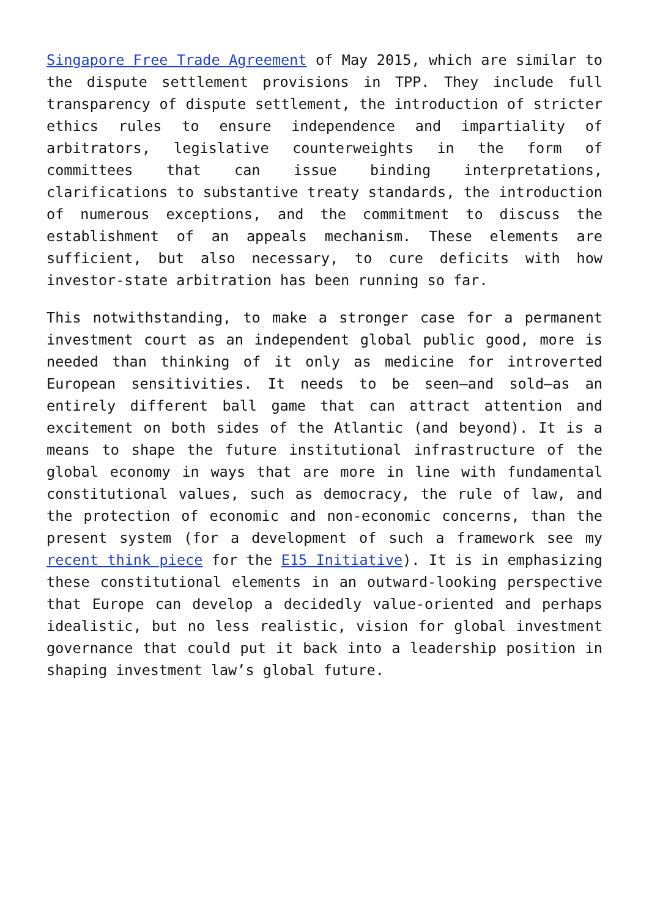Singapore Free Trade Agreement of May 2015, which are similar to the dispute settlement provisions in TPP. They include full transparency of dispute settlement, the introduction of stricter ethics rules to ensure independence and impartiality of arbitrators, legislative counterweights in the form of committees that can issue binding interpretations, clarifications to substantive treaty standards, the introduction of numerous exceptions, and the commitment to discuss the establishment of an appeals mechanism. These elements are sufficient, but also necessary, to cure deficits with how investor-state arbitration has been running so far.
This notwithstanding, to make a stronger case for a permanent investment court as an independent global public good, more is needed than thinking of it only as medicine for introverted European sensitivities. It needs to be seen—and sold—as an entirely different ball game that can attract attention and excitement on both sides of the Atlantic (and beyond). It is a means to shape the future institutional infrastructure of the global economy in ways that are more in line with fundamental constitutional values, such as democracy, the rule of law, and the protection of economic and non-economic concerns, than the present system (for a development of such a framework see my recent think piece for the E15 Initiative). It is in emphasizing these constitutional elements in an outward-looking perspective that Europe can develop a decidedly value-oriented and perhaps idealistic, but no less realistic, vision for global investment governance that could put it back into a leadership position in shaping investment law’s global future.